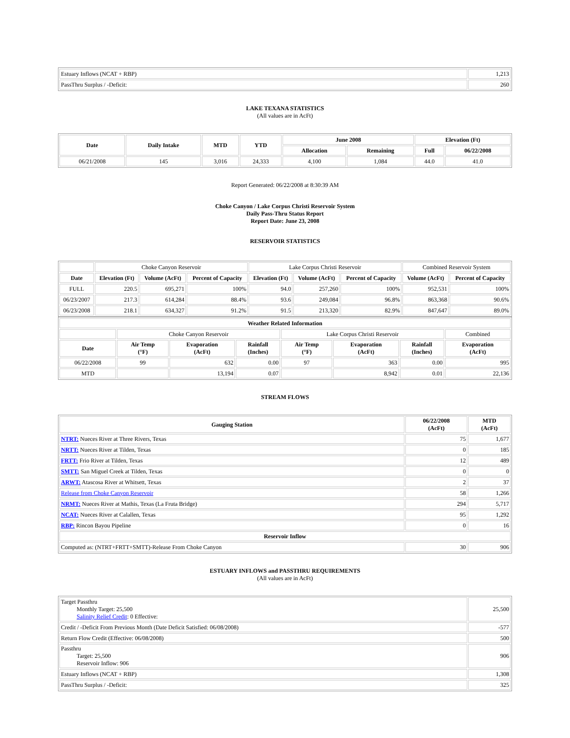| Estuary Inflows (NCAT + RBP) | 1,213 |
| PassThru Surplus / -Deficit: | 260 |
LAKE TEXANA STATISTICS
(All values are in AcFt)
| Date | Daily Intake | MTD | YTD | June 2008 | | Elevation (Ft) | |
| --- | --- | --- | --- | --- | --- | --- | --- |
| | | | | Allocation | Remaining | Full | 06/22/2008 |
| 06/21/2008 | 145 | 3,016 | 24,333 | 4,100 | 1,084 | 44.0 | 41.0 |
Report Generated: 06/22/2008 at 8:30:39 AM
Choke Canyon / Lake Corpus Christi Reservoir System
Daily Pass-Thru Status Report
Report Date: June 23, 2008
RESERVOIR STATISTICS
| | Choke Canyon Reservoir | | | Lake Corpus Christi Reservoir | | | Combined Reservoir System | |
| Date | Elevation (Ft) | Volume (AcFt) | Percent of Capacity | Elevation (Ft) | Volume (AcFt) | Percent of Capacity | Volume (AcFt) | Percent of Capacity |
| FULL | 220.5 | 695,271 | 100% | 94.0 | 257,260 | 100% | 952,531 | 100% |
| 06/23/2007 | 217.3 | 614,284 | 88.4% | 93.6 | 249,084 | 96.8% | 863,368 | 90.6% |
| 06/23/2008 | 218.1 | 634,327 | 91.2% | 91.5 | 213,320 | 82.9% | 847,647 | 89.0% |
| Weather Related Information | | | | | | | |
| --- | --- | --- | --- | --- | --- | --- | --- |
| | Choke Canyon Reservoir | | | Lake Corpus Christi Reservoir | | | Combined |
| Date | Air Temp (°F) | Evaporation (AcFt) | Rainfall (Inches) | Air Temp (°F) | Evaporation (AcFt) | Rainfall (Inches) | Evaporation (AcFt) |
| 06/22/2008 | 99 | 632 | 0.00 | 97 | 363 | 0.00 | 995 |
| MTD | | 13,194 | 0.07 | | 8,942 | 0.01 | 22,136 |
STREAM FLOWS
| Gauging Station | 06/22/2008 (AcFt) | MTD (AcFt) |
| --- | --- | --- |
| NTRT: Nueces River at Three Rivers, Texas | 75 | 1,677 |
| NRTT: Nueces River at Tilden, Texas | 0 | 185 |
| FRTT: Frio River at Tilden, Texas | 12 | 489 |
| SMTT: San Miguel Creek at Tilden, Texas | 0 | 0 |
| ARWT: Atascosa River at Whitsett, Texas | 2 | 37 |
| Release from Choke Canyon Reservoir | 58 | 1,266 |
| NRMT: Nueces River at Mathis, Texas (La Fruta Bridge) | 294 | 5,717 |
| NCAT: Nueces River at Calallen, Texas | 95 | 1,292 |
| RBP: Rincon Bayou Pipeline | 0 | 16 |
| Reservoir Inflow | | |
| Computed as: (NTRT+FRTT+SMTT)-Release From Choke Canyon | 30 | 906 |
ESTUARY INFLOWS and PASSTHRU REQUIREMENTS
(All values are in AcFt)
| Target Passthru Monthly Target: 25,500 Salinity Relief Credit : 0 Effective: | 25,500 |
| Credit / -Deficit From Previous Month (Date Deficit Satisfied: 06/08/2008) | -577 |
| Return Flow Credit (Effective: 06/08/2008) | 500 |
| Passthru Target: 25,500 Reservoir Inflow: 906 | 906 |
| Estuary Inflows (NCAT + RBP) | 1,308 |
| PassThru Surplus / -Deficit: | 325 |